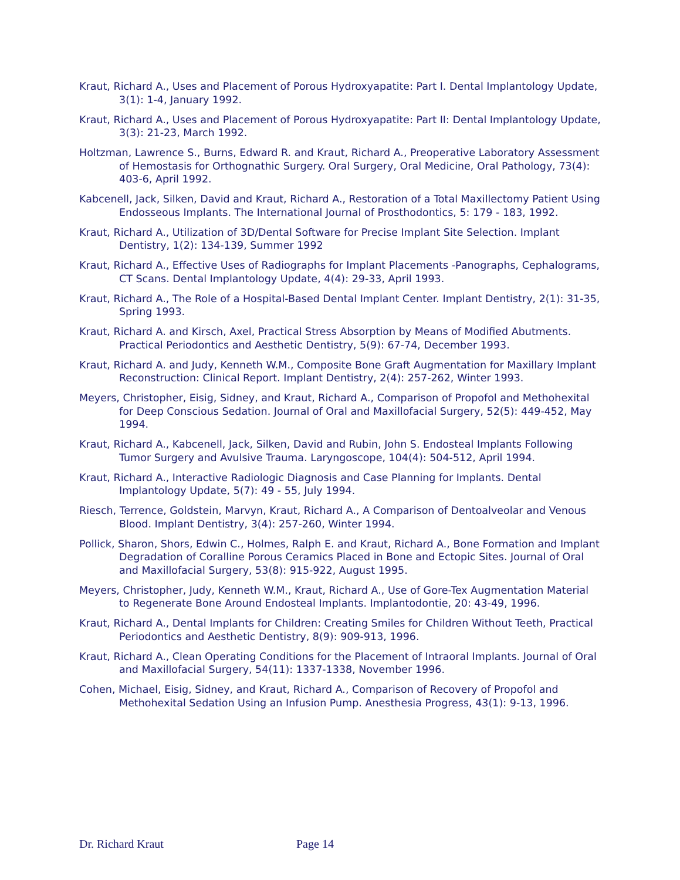Kraut, Richard A., Uses and Placement of Porous Hydroxyapatite: Part I. Dental Implantology Update, 3(1): 1-4, January 1992.
Kraut, Richard A., Uses and Placement of Porous Hydroxyapatite: Part II: Dental Implantology Update, 3(3): 21-23, March 1992.
Holtzman, Lawrence S., Burns, Edward R. and Kraut, Richard A., Preoperative Laboratory Assessment of Hemostasis for Orthognathic Surgery. Oral Surgery, Oral Medicine, Oral Pathology, 73(4): 403-6, April 1992.
Kabcenell, Jack, Silken, David and Kraut, Richard A., Restoration of a Total Maxillectomy Patient Using Endosseous Implants. The International Journal of Prosthodontics, 5: 179 - 183, 1992.
Kraut, Richard A., Utilization of 3D/Dental Software for Precise Implant Site Selection. Implant Dentistry, 1(2): 134-139, Summer 1992
Kraut, Richard A., Effective Uses of Radiographs for Implant Placements -Panographs, Cephalograms, CT Scans. Dental Implantology Update, 4(4): 29-33, April 1993.
Kraut, Richard A., The Role of a Hospital-Based Dental Implant Center. Implant Dentistry, 2(1): 31-35, Spring 1993.
Kraut, Richard A. and Kirsch, Axel, Practical Stress Absorption by Means of Modified Abutments. Practical Periodontics and Aesthetic Dentistry, 5(9): 67-74, December 1993.
Kraut, Richard A. and Judy, Kenneth W.M., Composite Bone Graft Augmentation for Maxillary Implant Reconstruction: Clinical Report. Implant Dentistry, 2(4): 257-262, Winter 1993.
Meyers, Christopher, Eisig, Sidney, and Kraut, Richard A., Comparison of Propofol and Methohexital for Deep Conscious Sedation. Journal of Oral and Maxillofacial Surgery, 52(5): 449-452, May 1994.
Kraut, Richard A., Kabcenell, Jack, Silken, David and Rubin, John S. Endosteal Implants Following Tumor Surgery and Avulsive Trauma. Laryngoscope, 104(4): 504-512, April 1994.
Kraut, Richard A., Interactive Radiologic Diagnosis and Case Planning for Implants. Dental Implantology Update, 5(7): 49 - 55, July 1994.
Riesch, Terrence, Goldstein, Marvyn, Kraut, Richard A., A Comparison of Dentoalveolar and Venous Blood. Implant Dentistry, 3(4): 257-260, Winter 1994.
Pollick, Sharon, Shors, Edwin C., Holmes, Ralph E. and Kraut, Richard A., Bone Formation and Implant Degradation of Coralline Porous Ceramics Placed in Bone and Ectopic Sites. Journal of Oral and Maxillofacial Surgery, 53(8): 915-922, August 1995.
Meyers, Christopher, Judy, Kenneth W.M., Kraut, Richard A., Use of Gore-Tex Augmentation Material to Regenerate Bone Around Endosteal Implants. Implantodontie, 20: 43-49, 1996.
Kraut, Richard A., Dental Implants for Children: Creating Smiles for Children Without Teeth, Practical Periodontics and Aesthetic Dentistry, 8(9): 909-913, 1996.
Kraut, Richard A., Clean Operating Conditions for the Placement of Intraoral Implants. Journal of Oral and Maxillofacial Surgery, 54(11): 1337-1338, November 1996.
Cohen, Michael, Eisig, Sidney, and Kraut, Richard A., Comparison of Recovery of Propofol and Methohexital Sedation Using an Infusion Pump. Anesthesia Progress, 43(1): 9-13, 1996.
Dr. Richard Kraut Page 14